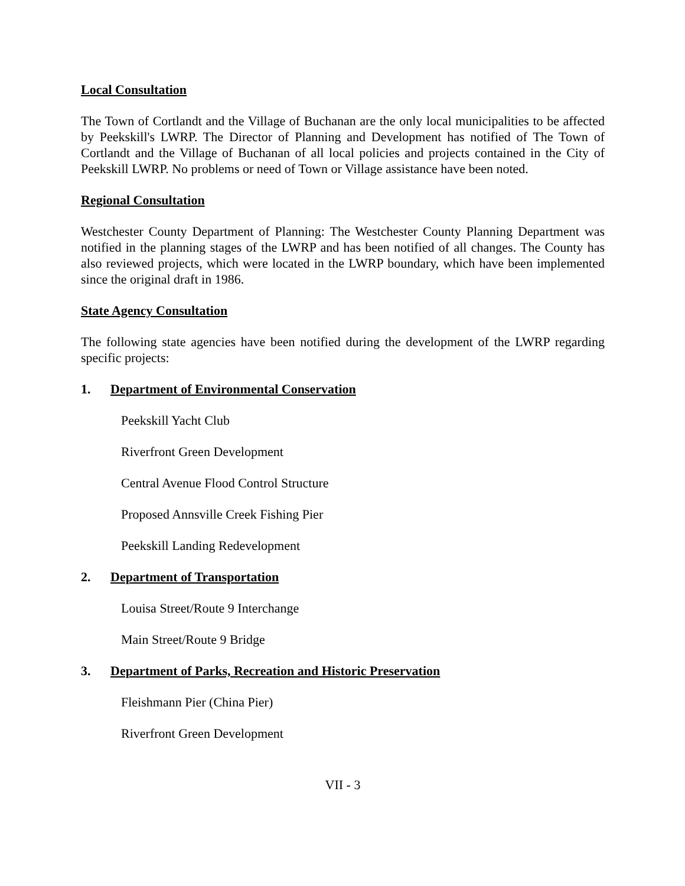Local Consultation
The Town of Cortlandt and the Village of Buchanan are the only local municipalities to be affected by Peekskill's LWRP. The Director of Planning and Development has notified of The Town of Cortlandt and the Village of Buchanan of all local policies and projects contained in the City of Peekskill LWRP. No problems or need of Town or Village assistance have been noted.
Regional Consultation
Westchester County Department of Planning: The Westchester County Planning Department was notified in the planning stages of the LWRP and has been notified of all changes. The County has also reviewed projects, which were located in the LWRP boundary, which have been implemented since the original draft in 1986.
State Agency Consultation
The following state agencies have been notified during the development of the LWRP regarding specific projects:
1. Department of Environmental Conservation
Peekskill Yacht Club
Riverfront Green Development
Central Avenue Flood Control Structure
Proposed Annsville Creek Fishing Pier
Peekskill Landing Redevelopment
2. Department of Transportation
Louisa Street/Route 9 Interchange
Main Street/Route 9 Bridge
3. Department of Parks, Recreation and Historic Preservation
Fleishmann Pier (China Pier)
Riverfront Green Development
VII - 3